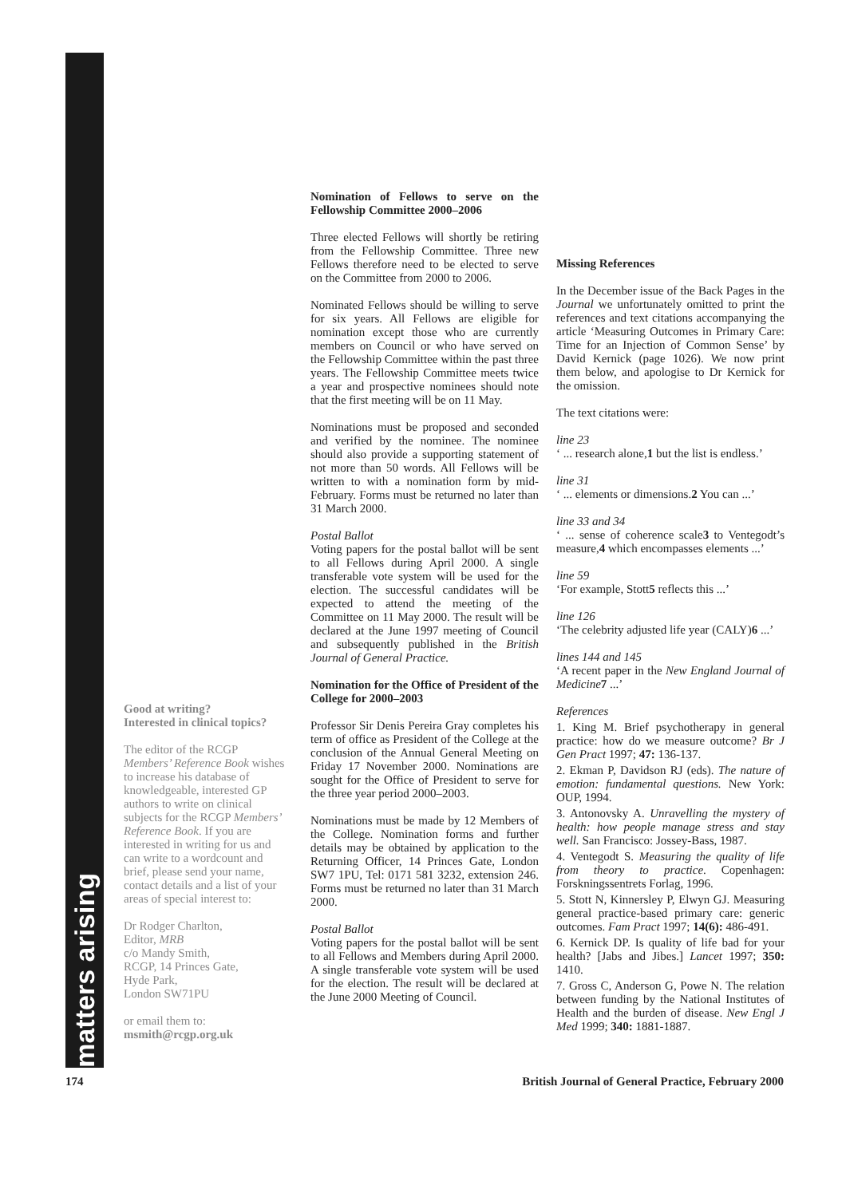matters arising
Good at writing?
Interested in clinical topics?
The editor of the RCGP Members’ Reference Book wishes to increase his database of knowledgeable, interested GP authors to write on clinical subjects for the RCGP Members’ Reference Book. If you are interested in writing for us and can write to a wordcount and brief, please send your name, contact details and a list of your areas of special interest to:
Dr Rodger Charlton,
Editor, MRB
c/o Mandy Smith,
RCGP, 14 Princes Gate,
Hyde Park,
London SW71PU
or email them to:
msmith@rcgp.org.uk
Nomination of Fellows to serve on the Fellowship Committee 2000–2006
Three elected Fellows will shortly be retiring from the Fellowship Committee. Three new Fellows therefore need to be elected to serve on the Committee from 2000 to 2006.
Nominated Fellows should be willing to serve for six years. All Fellows are eligible for nomination except those who are currently members on Council or who have served on the Fellowship Committee within the past three years. The Fellowship Committee meets twice a year and prospective nominees should note that the first meeting will be on 11 May.
Nominations must be proposed and seconded and verified by the nominee. The nominee should also provide a supporting statement of not more than 50 words. All Fellows will be written to with a nomination form by mid-February. Forms must be returned no later than 31 March 2000.
Postal Ballot
Voting papers for the postal ballot will be sent to all Fellows during April 2000. A single transferable vote system will be used for the election. The successful candidates will be expected to attend the meeting of the Committee on 11 May 2000. The result will be declared at the June 1997 meeting of Council and subsequently published in the British Journal of General Practice.
Nomination for the Office of President of the College for 2000–2003
Professor Sir Denis Pereira Gray completes his term of office as President of the College at the conclusion of the Annual General Meeting on Friday 17 November 2000. Nominations are sought for the Office of President to serve for the three year period 2000–2003.
Nominations must be made by 12 Members of the College. Nomination forms and further details may be obtained by application to the Returning Officer, 14 Princes Gate, London SW7 1PU, Tel: 0171 581 3232, extension 246. Forms must be returned no later than 31 March 2000.
Postal Ballot
Voting papers for the postal ballot will be sent to all Fellows and Members during April 2000. A single transferable vote system will be used for the election. The result will be declared at the June 2000 Meeting of Council.
Missing References
In the December issue of the Back Pages in the Journal we unfortunately omitted to print the references and text citations accompanying the article ‘Measuring Outcomes in Primary Care: Time for an Injection of Common Sense’ by David Kernick (page 1026). We now print them below, and apologise to Dr Kernick for the omission.
The text citations were:
line 23
‘ ... research alone,1 but the list is endless.’
line 31
‘ ... elements or dimensions.2 You can ...’
line 33 and 34
‘ ... sense of coherence scale3 to Ventegodt’s measure,4 which encompasses elements ...’
line 59
‘For example, Stott5 reflects this ...’
line 126
‘The celebrity adjusted life year (CALY)6 ...’
lines 144 and 145
‘A recent paper in the New England Journal of Medicine 7 ...’
References
1. King M. Brief psychotherapy in general practice: how do we measure outcome? Br J Gen Pract 1997; 47: 136-137.
2. Ekman P, Davidson RJ (eds). The nature of emotion: fundamental questions. New York: OUP, 1994.
3. Antonovsky A. Unravelling the mystery of health: how people manage stress and stay well. San Francisco: Jossey-Bass, 1987.
4. Ventegodt S. Measuring the quality of life from theory to practice. Copenhagen: Forskningssentrets Forlag, 1996.
5. Stott N, Kinnersley P, Elwyn GJ. Measuring general practice-based primary care: generic outcomes. Fam Pract 1997; 14(6): 486-491.
6. Kernick DP. Is quality of life bad for your health? [Jabs and Jibes.] Lancet 1997; 350: 1410.
7. Gross C, Anderson G, Powe N. The relation between funding by the National Institutes of Health and the burden of disease. New Engl J Med 1999; 340: 1881-1887.
174 British Journal of General Practice, February 2000